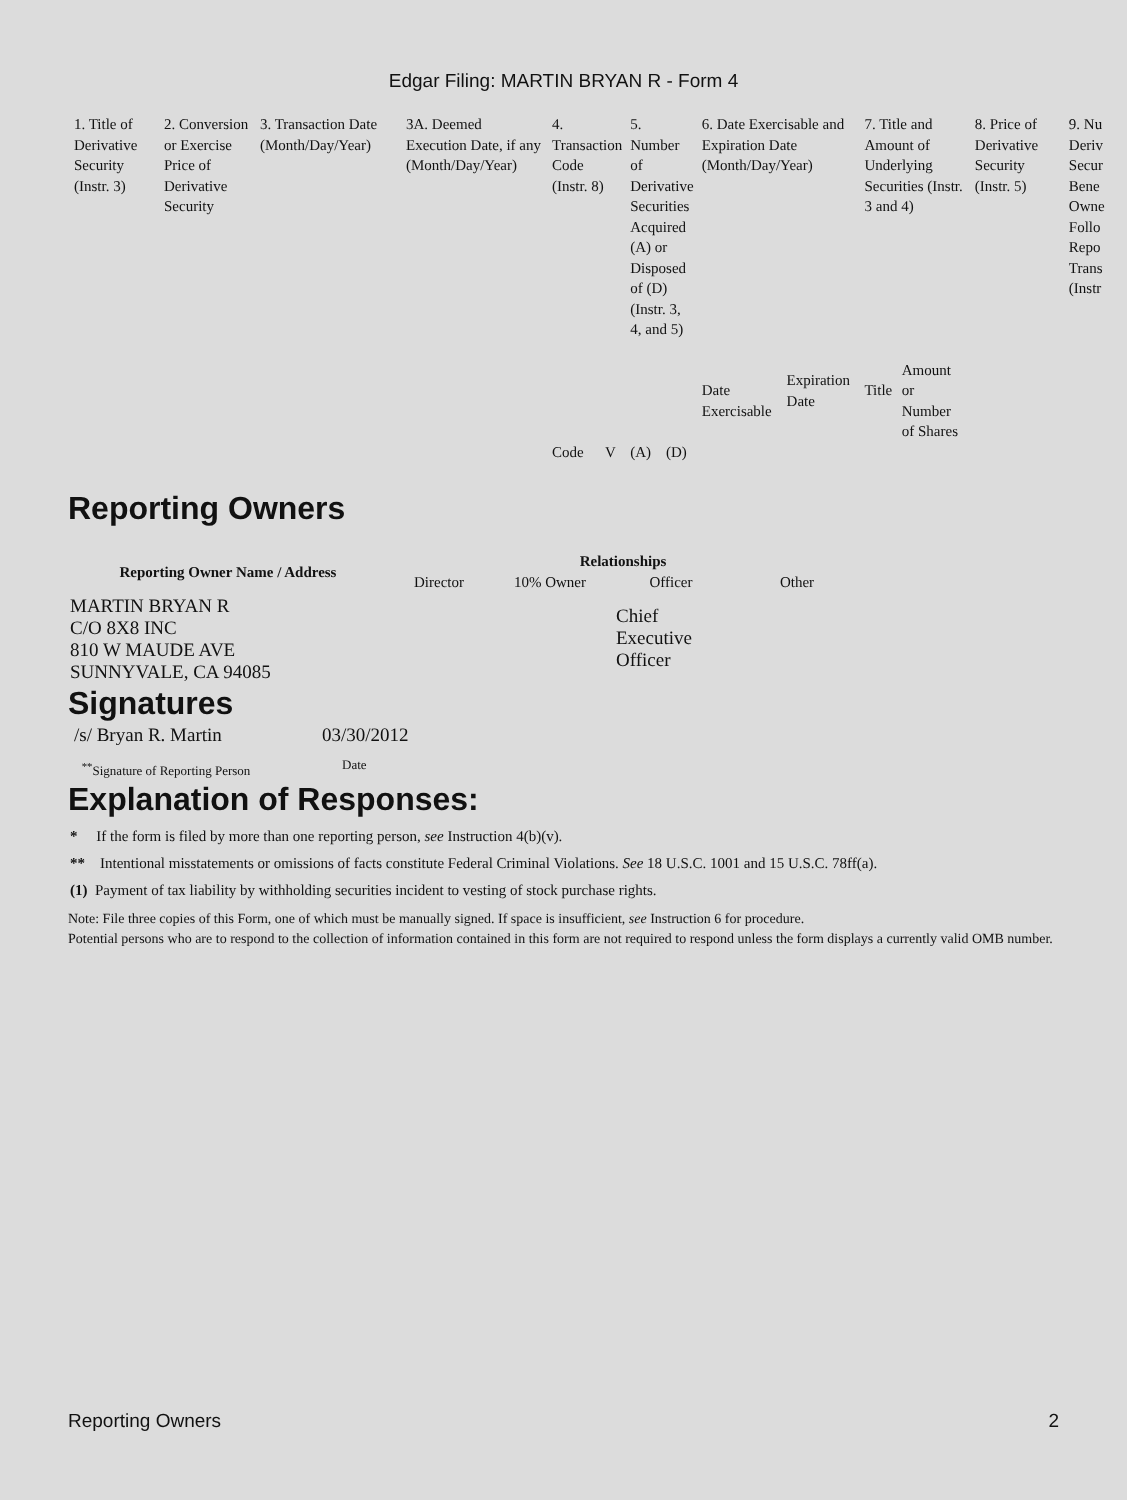Edgar Filing: MARTIN BRYAN R - Form 4
| 1. Title of Derivative Security (Instr. 3) | 2. Conversion or Exercise Price of Derivative Security | 3. Transaction Date (Month/Day/Year) | 3A. Deemed Execution Date, if any (Month/Day/Year) | 4. Transaction Code (Instr. 8) | | 5. Number of Derivative Securities Acquired (A) or Disposed of (D) (Instr. 3, 4, and 5) | | 6. Date Exercisable and Expiration Date (Month/Day/Year) | | 7. Title and Amount of Underlying Securities (Instr. 3 and 4) | | 8. Price of Derivative Security (Instr. 5) | 9. Nu Deriv Secur Bene Owne Follo Repo Trans (Instr |
| | | | | | | | | Date Exercisable | Expiration Date | Title | Amount or Number of Shares | | |
| | | | | Code | V | (A) | (D) | | | | | | |
Reporting Owners
| Reporting Owner Name / Address | Relationships | | | |
| --- | --- | --- | --- | --- |
| | Director | 10% Owner | Officer | Other |
| MARTIN BRYAN R C/O 8X8 INC 810 W MAUDE AVE SUNNYVALE, CA 94085 | | | Chief Executive Officer | |
Signatures
| /s/ Bryan R. Martin | 03/30/2012 |
| <sup>**</sup> Signature of Reporting Person | Date |
Explanation of Responses:
* If the form is filed by more than one reporting person, see Instruction 4(b)(v).
** Intentional misstatements or omissions of facts constitute Federal Criminal Violations. See 18 U.S.C. 1001 and 15 U.S.C. 78ff(a).
(1) Payment of tax liability by withholding securities incident to vesting of stock purchase rights.
Note: File three copies of this Form, one of which must be manually signed. If space is insufficient, see Instruction 6 for procedure.
Potential persons who are to respond to the collection of information contained in this form are not required to respond unless the form displays a currently valid OMB number.
Reporting Owners 2